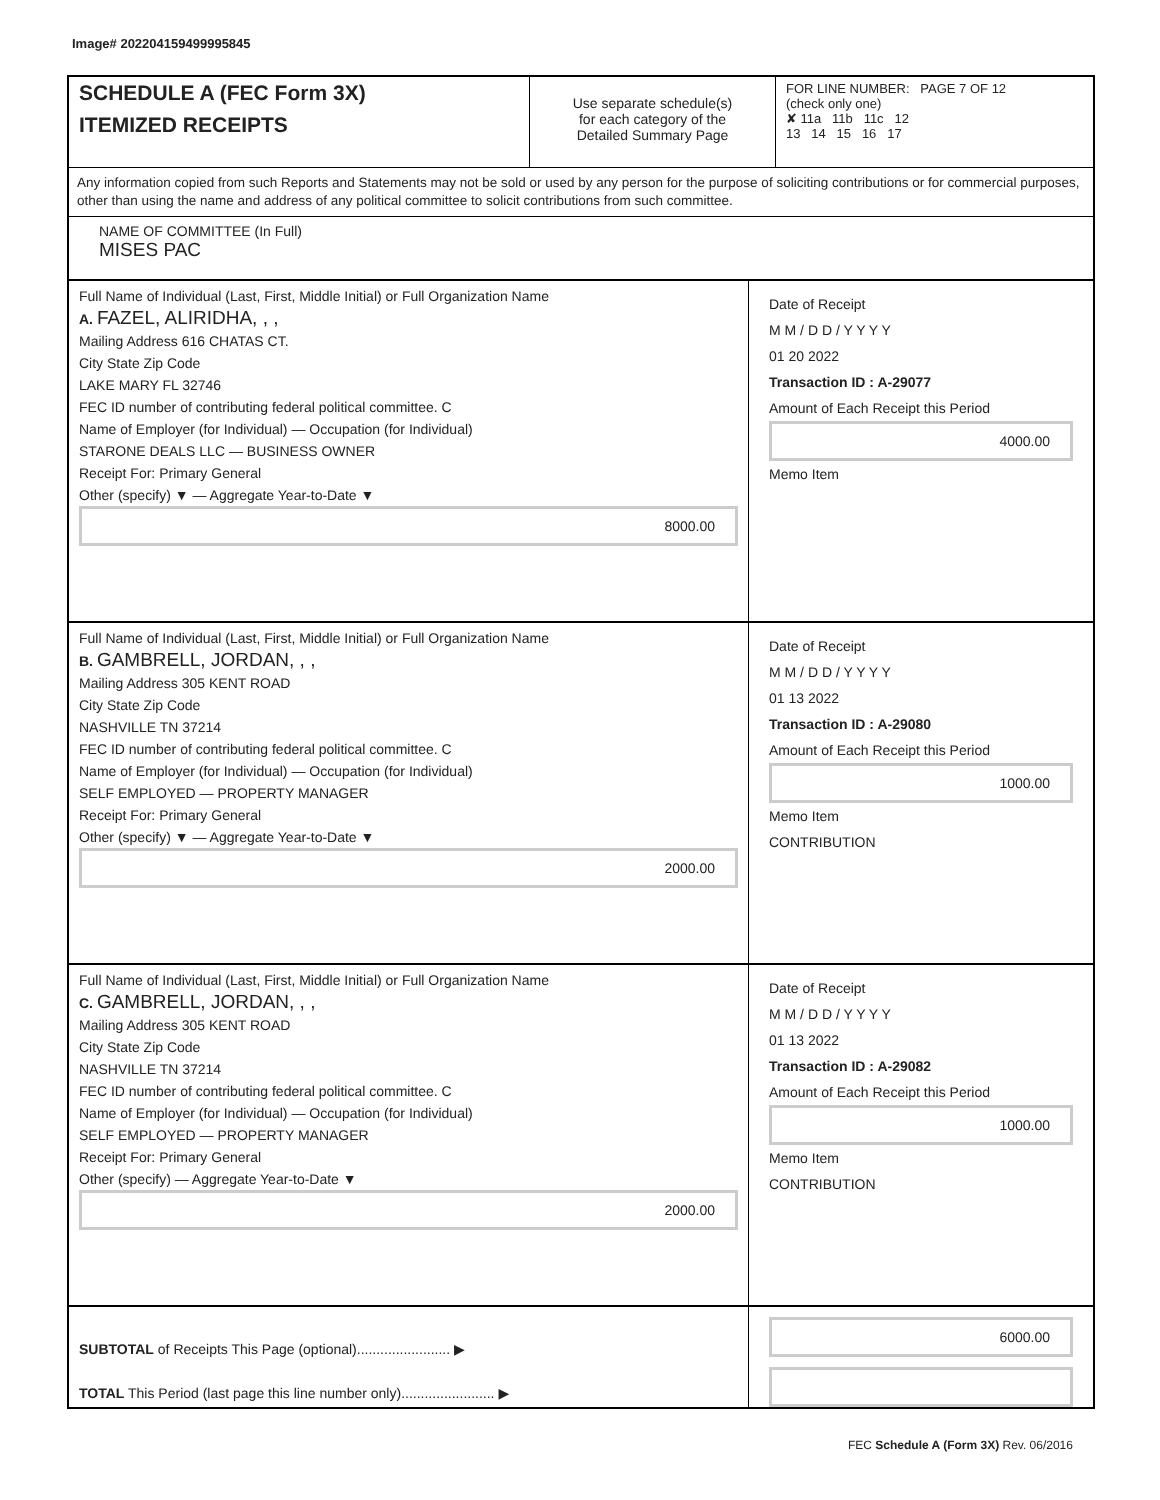Image# 202204159499995845
SCHEDULE A (FEC Form 3X)
ITEMIZED RECEIPTS
Use separate schedule(s)
for each category of the
Detailed Summary Page
FOR LINE NUMBER: PAGE 7 OF 12
(check only one)
✘ 11a 11b 11c 12
13 14 15 16 17
Any information copied from such Reports and Statements may not be sold or used by any person for the purpose of soliciting contributions or for commercial purposes, other than using the name and address of any political committee to solicit contributions from such committee.
NAME OF COMMITTEE (In Full)
MISES PAC
Full Name of Individual (Last, First, Middle Initial) or Full Organization Name
A. FAZEL, ALIRIDHA, , ,
Mailing Address 616 CHATAS CT.
City State Zip Code
LAKE MARY FL 32746
FEC ID number of contributing federal political committee. C
Name of Employer (for Individual) — Occupation (for Individual)
STARONE DEALS LLC — BUSINESS OWNER
Receipt For: Primary General
Other (specify) ▼ — Aggregate Year-to-Date ▼
8000.00
Date of Receipt
M M / D D / Y Y Y Y
01 20 2022
Transaction ID : A-29077
Amount of Each Receipt this Period
4000.00
Memo Item
Full Name of Individual (Last, First, Middle Initial) or Full Organization Name
B. GAMBRELL, JORDAN, , ,
Mailing Address 305 KENT ROAD
City State Zip Code
NASHVILLE TN 37214
FEC ID number of contributing federal political committee. C
Name of Employer (for Individual) — Occupation (for Individual)
SELF EMPLOYED — PROPERTY MANAGER
Receipt For: Primary General
Other (specify) ▼ — Aggregate Year-to-Date ▼
2000.00
Date of Receipt
M M / D D / Y Y Y Y
01 13 2022
Transaction ID : A-29080
Amount of Each Receipt this Period
1000.00
Memo Item
CONTRIBUTION
Full Name of Individual (Last, First, Middle Initial) or Full Organization Name
C. GAMBRELL, JORDAN, , ,
Mailing Address 305 KENT ROAD
City State Zip Code
NASHVILLE TN 37214
FEC ID number of contributing federal political committee. C
Name of Employer (for Individual) — Occupation (for Individual)
SELF EMPLOYED — PROPERTY MANAGER
Receipt For: Primary General
Other (specify) — Aggregate Year-to-Date ▼
2000.00
Date of Receipt
M M / D D / Y Y Y Y
01 13 2022
Transaction ID : A-29082
Amount of Each Receipt this Period
1000.00
Memo Item
CONTRIBUTION
SUBTOTAL of Receipts This Page (optional)........................ ▶
TOTAL This Period (last page this line number only)........................ ▶
6000.00
FEC Schedule A (Form 3X) Rev. 06/2016